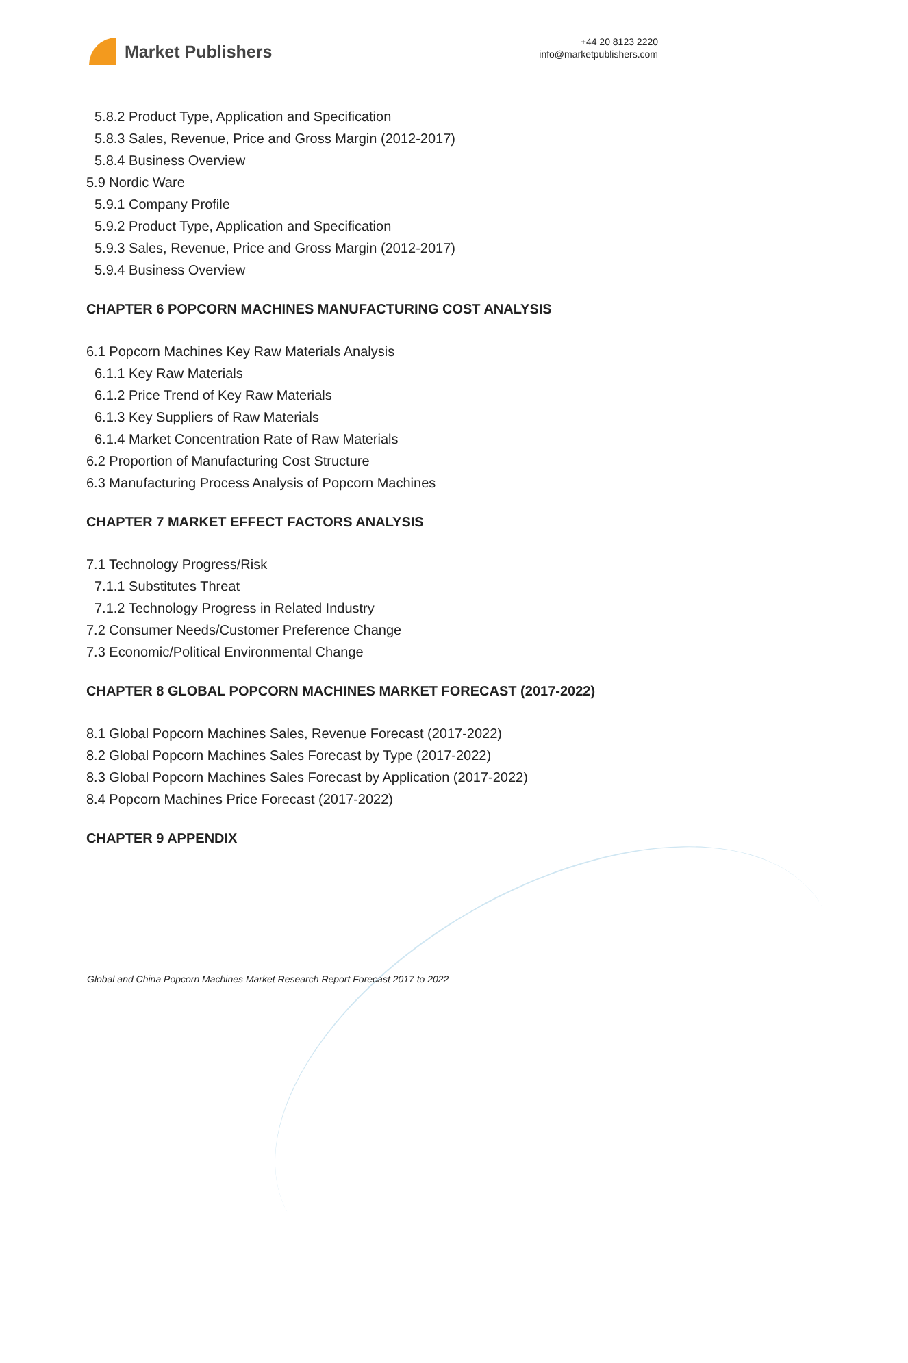Market Publishers
+44 20 8123 2220
info@marketpublishers.com
5.8.2 Product Type, Application and Specification
5.8.3 Sales, Revenue, Price and Gross Margin (2012-2017)
5.8.4 Business Overview
5.9 Nordic Ware
5.9.1 Company Profile
5.9.2 Product Type, Application and Specification
5.9.3 Sales, Revenue, Price and Gross Margin (2012-2017)
5.9.4 Business Overview
CHAPTER 6 POPCORN MACHINES MANUFACTURING COST ANALYSIS
6.1 Popcorn Machines Key Raw Materials Analysis
6.1.1 Key Raw Materials
6.1.2 Price Trend of Key Raw Materials
6.1.3 Key Suppliers of Raw Materials
6.1.4 Market Concentration Rate of Raw Materials
6.2 Proportion of Manufacturing Cost Structure
6.3 Manufacturing Process Analysis of Popcorn Machines
CHAPTER 7 MARKET EFFECT FACTORS ANALYSIS
7.1 Technology Progress/Risk
7.1.1 Substitutes Threat
7.1.2 Technology Progress in Related Industry
7.2 Consumer Needs/Customer Preference Change
7.3 Economic/Political Environmental Change
CHAPTER 8 GLOBAL POPCORN MACHINES MARKET FORECAST (2017-2022)
8.1 Global Popcorn Machines Sales, Revenue Forecast (2017-2022)
8.2 Global Popcorn Machines Sales Forecast by Type (2017-2022)
8.3 Global Popcorn Machines Sales Forecast by Application (2017-2022)
8.4 Popcorn Machines Price Forecast (2017-2022)
CHAPTER 9 APPENDIX
Global and China Popcorn Machines Market Research Report Forecast 2017 to 2022